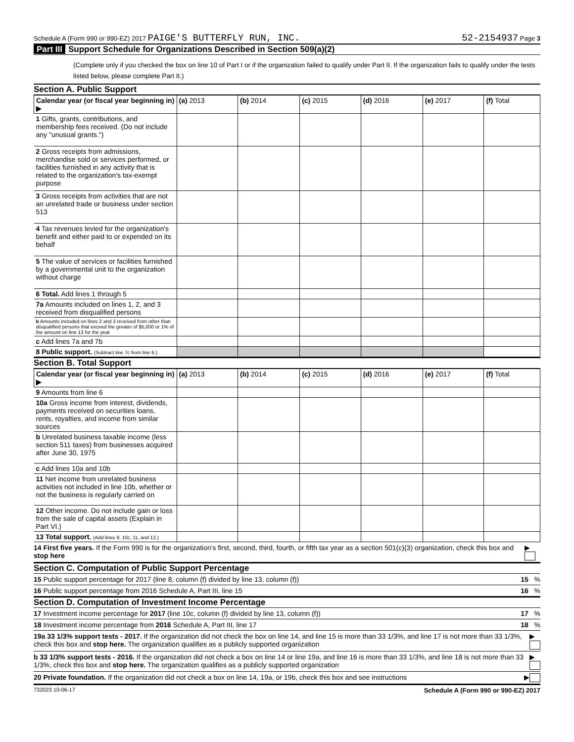Schedule A (Form 990 or 990-EZ) 2017 PAIGE'S BUTTERFLY RUN, INC.
52-2154937 Page 3
Part III Support Schedule for Organizations Described in Section 509(a)(2)
(Complete only if you checked the box on line 10 of Part I or if the organization failed to qualify under Part II. If the organization fails to qualify under the tests listed below, please complete Part II.)
Section A. Public Support
| Calendar year (or fiscal year beginning in) ▶ | (a) 2013 | (b) 2014 | (c) 2015 | (d) 2016 | (e) 2017 | (f) Total |
| --- | --- | --- | --- | --- | --- | --- |
| 1 Gifts, grants, contributions, and membership fees received. (Do not include any "unusual grants.") | | | | | | |
| 2 Gross receipts from admissions, merchandise sold or services performed, or facilities furnished in any activity that is related to the organization's tax-exempt purpose | | | | | | |
| 3 Gross receipts from activities that are not an unrelated trade or business under section 513 | | | | | | |
| 4 Tax revenues levied for the organization's benefit and either paid to or expended on its behalf | | | | | | |
| 5 The value of services or facilities furnished by a governmental unit to the organization without charge | | | | | | |
| 6 Total. Add lines 1 through 5 | | | | | | |
| 7a Amounts included on lines 1, 2, and 3 received from disqualified persons | | | | | | |
| b Amounts included on lines 2 and 3 received from other than disqualified persons that exceed the greater of $5,000 or 1% of the amount on line 13 for the year | | | | | | |
| c Add lines 7a and 7b | | | | | | |
| 8 Public support. (Subtract line 7c from line 6.) | | | | | | |
Section B. Total Support
| Calendar year (or fiscal year beginning in) ▶ | (a) 2013 | (b) 2014 | (c) 2015 | (d) 2016 | (e) 2017 | (f) Total |
| --- | --- | --- | --- | --- | --- | --- |
| 9 Amounts from line 6 | | | | | | |
| 10a Gross income from interest, dividends, payments received on securities loans, rents, royalties, and income from similar sources | | | | | | |
| b Unrelated business taxable income (less section 511 taxes) from businesses acquired after June 30, 1975 | | | | | | |
| c Add lines 10a and 10b | | | | | | |
| 11 Net income from unrelated business activities not included in line 10b, whether or not the business is regularly carried on | | | | | | |
| 12 Other income. Do not include gain or loss from the sale of capital assets (Explain in Part VI.) | | | | | | |
| 13 Total support. (Add lines 9, 10c, 11, and 12.) | | | | | | |
14 First five years. If the Form 990 is for the organization's first, second, third, fourth, or fifth tax year as a section 501(c)(3) organization, check this box and stop here
▶
Section C. Computation of Public Support Percentage
15 Public support percentage for 2017 (line 8, column (f) divided by line 13, column (f))
15 %
16 Public support percentage from 2016 Schedule A, Part III, line 15
16 %
Section D. Computation of Investment Income Percentage
17 Investment income percentage for 2017 (line 10c, column (f) divided by line 13, column (f))
17 %
18 Investment income percentage from 2016 Schedule A, Part III, line 17
18 %
19a 33 1/3% support tests - 2017. If the organization did not check the box on line 14, and line 15 is more than 33 1/3%, and line 17 is not more than 33 1/3%, check this box and stop here. The organization qualifies as a publicly supported organization
▶
b 33 1/3% support tests - 2016. If the organization did not check a box on line 14 or line 19a, and line 16 is more than 33 1/3%, and line 18 is not more than 33 1/3%, check this box and stop here. The organization qualifies as a publicly supported organization
▶
20 Private foundation. If the organization did not check a box on line 14, 19a, or 19b, check this box and see instructions
▶
732023 10-06-17
Schedule A (Form 990 or 990-EZ) 2017